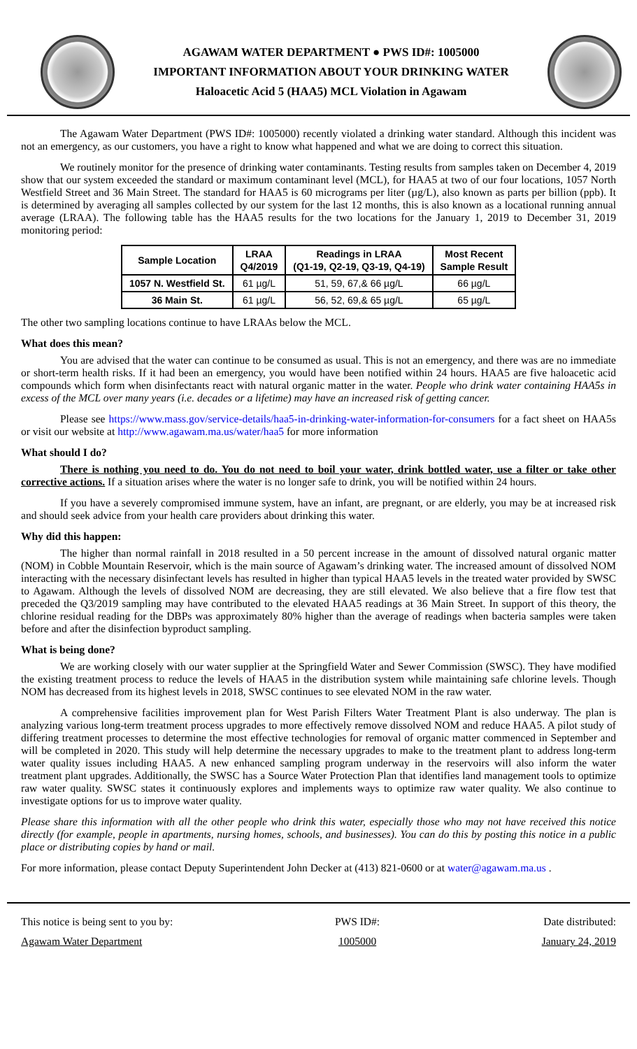AGAWAM WATER DEPARTMENT ● PWS ID#: 1005000
IMPORTANT INFORMATION ABOUT YOUR DRINKING WATER
Haloacetic Acid 5 (HAA5) MCL Violation in Agawam
The Agawam Water Department (PWS ID#: 1005000) recently violated a drinking water standard. Although this incident was not an emergency, as our customers, you have a right to know what happened and what we are doing to correct this situation.
We routinely monitor for the presence of drinking water contaminants. Testing results from samples taken on December 4, 2019 show that our system exceeded the standard or maximum contaminant level (MCL), for HAA5 at two of our four locations, 1057 North Westfield Street and 36 Main Street. The standard for HAA5 is 60 micrograms per liter (µg/L), also known as parts per billion (ppb). It is determined by averaging all samples collected by our system for the last 12 months, this is also known as a locational running annual average (LRAA). The following table has the HAA5 results for the two locations for the January 1, 2019 to December 31, 2019 monitoring period:
| Sample Location | LRAA Q4/2019 | Readings in LRAA (Q1-19, Q2-19, Q3-19, Q4-19) | Most Recent Sample Result |
| --- | --- | --- | --- |
| 1057 N. Westfield St. | 61 µg/L | 51, 59, 67,& 66 µg/L | 66 µg/L |
| 36 Main St. | 61 µg/L | 56, 52, 69,& 65 µg/L | 65 µg/L |
The other two sampling locations continue to have LRAAs below the MCL.
What does this mean?
You are advised that the water can continue to be consumed as usual. This is not an emergency, and there was are no immediate or short-term health risks. If it had been an emergency, you would have been notified within 24 hours. HAA5 are five haloacetic acid compounds which form when disinfectants react with natural organic matter in the water. People who drink water containing HAA5s in excess of the MCL over many years (i.e. decades or a lifetime) may have an increased risk of getting cancer.
Please see https://www.mass.gov/service-details/haa5-in-drinking-water-information-for-consumers for a fact sheet on HAA5s or visit our website at http://www.agawam.ma.us/water/haa5 for more information
What should I do?
There is nothing you need to do. You do not need to boil your water, drink bottled water, use a filter or take other corrective actions. If a situation arises where the water is no longer safe to drink, you will be notified within 24 hours.
If you have a severely compromised immune system, have an infant, are pregnant, or are elderly, you may be at increased risk and should seek advice from your health care providers about drinking this water.
Why did this happen:
The higher than normal rainfall in 2018 resulted in a 50 percent increase in the amount of dissolved natural organic matter (NOM) in Cobble Mountain Reservoir, which is the main source of Agawam’s drinking water. The increased amount of dissolved NOM interacting with the necessary disinfectant levels has resulted in higher than typical HAA5 levels in the treated water provided by SWSC to Agawam. Although the levels of dissolved NOM are decreasing, they are still elevated. We also believe that a fire flow test that preceded the Q3/2019 sampling may have contributed to the elevated HAA5 readings at 36 Main Street. In support of this theory, the chlorine residual reading for the DBPs was approximately 80% higher than the average of readings when bacteria samples were taken before and after the disinfection byproduct sampling.
What is being done?
We are working closely with our water supplier at the Springfield Water and Sewer Commission (SWSC). They have modified the existing treatment process to reduce the levels of HAA5 in the distribution system while maintaining safe chlorine levels. Though NOM has decreased from its highest levels in 2018, SWSC continues to see elevated NOM in the raw water.
A comprehensive facilities improvement plan for West Parish Filters Water Treatment Plant is also underway. The plan is analyzing various long-term treatment process upgrades to more effectively remove dissolved NOM and reduce HAA5. A pilot study of differing treatment processes to determine the most effective technologies for removal of organic matter commenced in September and will be completed in 2020. This study will help determine the necessary upgrades to make to the treatment plant to address long-term water quality issues including HAA5. A new enhanced sampling program underway in the reservoirs will also inform the water treatment plant upgrades. Additionally, the SWSC has a Source Water Protection Plan that identifies land management tools to optimize raw water quality. SWSC states it continuously explores and implements ways to optimize raw water quality. We also continue to investigate options for us to improve water quality.
Please share this information with all the other people who drink this water, especially those who may not have received this notice directly (for example, people in apartments, nursing homes, schools, and businesses). You can do this by posting this notice in a public place or distributing copies by hand or mail.
For more information, please contact Deputy Superintendent John Decker at (413) 821-0600 or at water@agawam.ma.us .
This notice is being sent to you by:
Agawam Water Department
PWS ID#:
1005000
Date distributed:
January 24, 2019